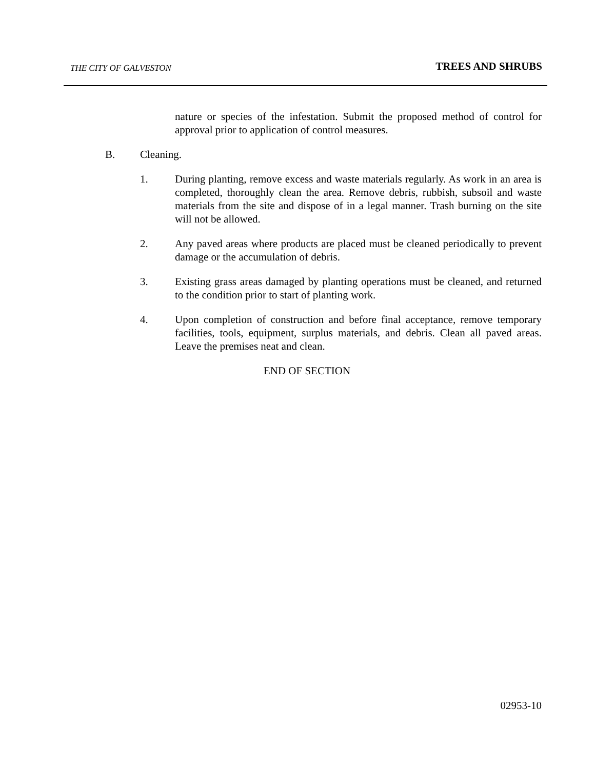THE CITY OF GALVESTON TREES AND SHRUBS
nature or species of the infestation. Submit the proposed method of control for approval prior to application of control measures.
B. Cleaning.
1. During planting, remove excess and waste materials regularly. As work in an area is completed, thoroughly clean the area. Remove debris, rubbish, subsoil and waste materials from the site and dispose of in a legal manner. Trash burning on the site will not be allowed.
2. Any paved areas where products are placed must be cleaned periodically to prevent damage or the accumulation of debris.
3. Existing grass areas damaged by planting operations must be cleaned, and returned to the condition prior to start of planting work.
4. Upon completion of construction and before final acceptance, remove temporary facilities, tools, equipment, surplus materials, and debris. Clean all paved areas. Leave the premises neat and clean.
END OF SECTION
02953-10